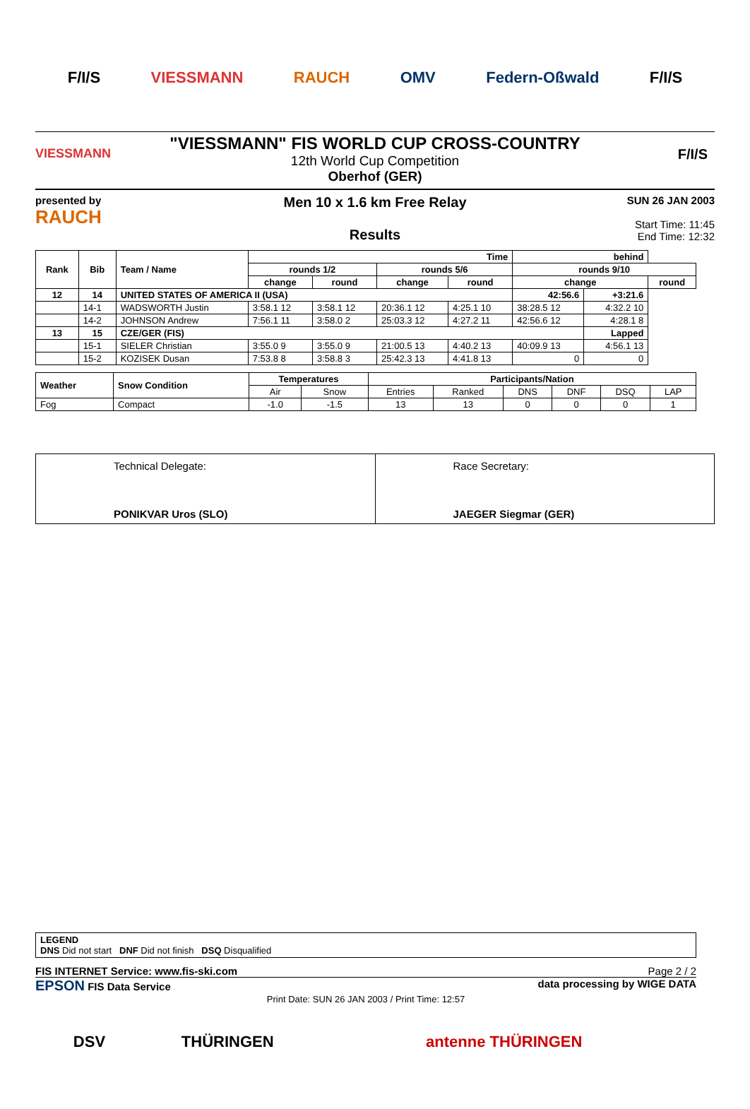F/I/S VIESSMANN RAUCH OMV Federn-Oßwald F/I/S
VIESSMANN F/I/S
"VIESSMANN" FIS WORLD CUP CROSS-COUNTRY
12th World Cup Competition
Oberhof (GER)
presented by
RAUCH
Men 10 x 1.6 km Free Relay
Results
SUN 26 JAN 2003
Start Time: 11:45
End Time: 12:32
| Rank | Bib | Team / Name | Time | | | | behind | | |
| --- | --- | --- | --- | --- | --- | --- | --- | --- | --- |
| | | | rounds 1/2 | | rounds 5/6 | | rounds 9/10 | | |
| | | | change | round | change | round | change | | round |
| 12 | 14 | UNITED STATES OF AMERICA II (USA) | | | | | 42:56.6 | +3:21.6 | |
| | 14-1 | WADSWORTH Justin | 3:58.1 12 | 3:58.1 12 | 20:36.1 12 | 4:25.1 10 | 38:28.5 12 | 4:32.2 10 | |
| | 14-2 | JOHNSON Andrew | 7:56.1 11 | 3:58.0 2 | 25:03.3 12 | 4:27.2 11 | 42:56.6 12 | 4:28.1 8 | |
| 13 | 15 | CZE/GER (FIS) | | | | | | Lapped | |
| | 15-1 | SIELER Christian | 3:55.0 9 | 3:55.0 9 | 21:00.5 13 | 4:40.2 13 | 40:09.9 13 | 4:56.1 13 | |
| | 15-2 | KOZISEK Dusan | 7:53.8 8 | 3:58.8 3 | 25:42.3 13 | 4:41.8 13 | 0 | 0 | |
| Weather | Snow Condition | Temperatures | | Participants/Nation | | | | | |
| --- | --- | --- | --- | --- | --- | --- | --- | --- | --- |
| | | Air | Snow | Entries | Ranked | DNS | DNF | DSQ | LAP |
| Fog | Compact | -1.0 | -1.5 | 13 | 13 | 0 | 0 | 0 | 1 |
Technical Delegate:
PONIKVAR Uros (SLO)
Race Secretary:
JAEGER Siegmar (GER)
LEGEND
DNS Did not start DNF Did not finish DSQ Disqualified
FIS INTERNET Service: www.fis-ski.com Page 2 / 2
EPSON FIS Data Service data processing by WIGE DATA
Print Date: SUN 26 JAN 2003 / Print Time: 12:57
DSV THÜRINGEN antenne THÜRINGEN